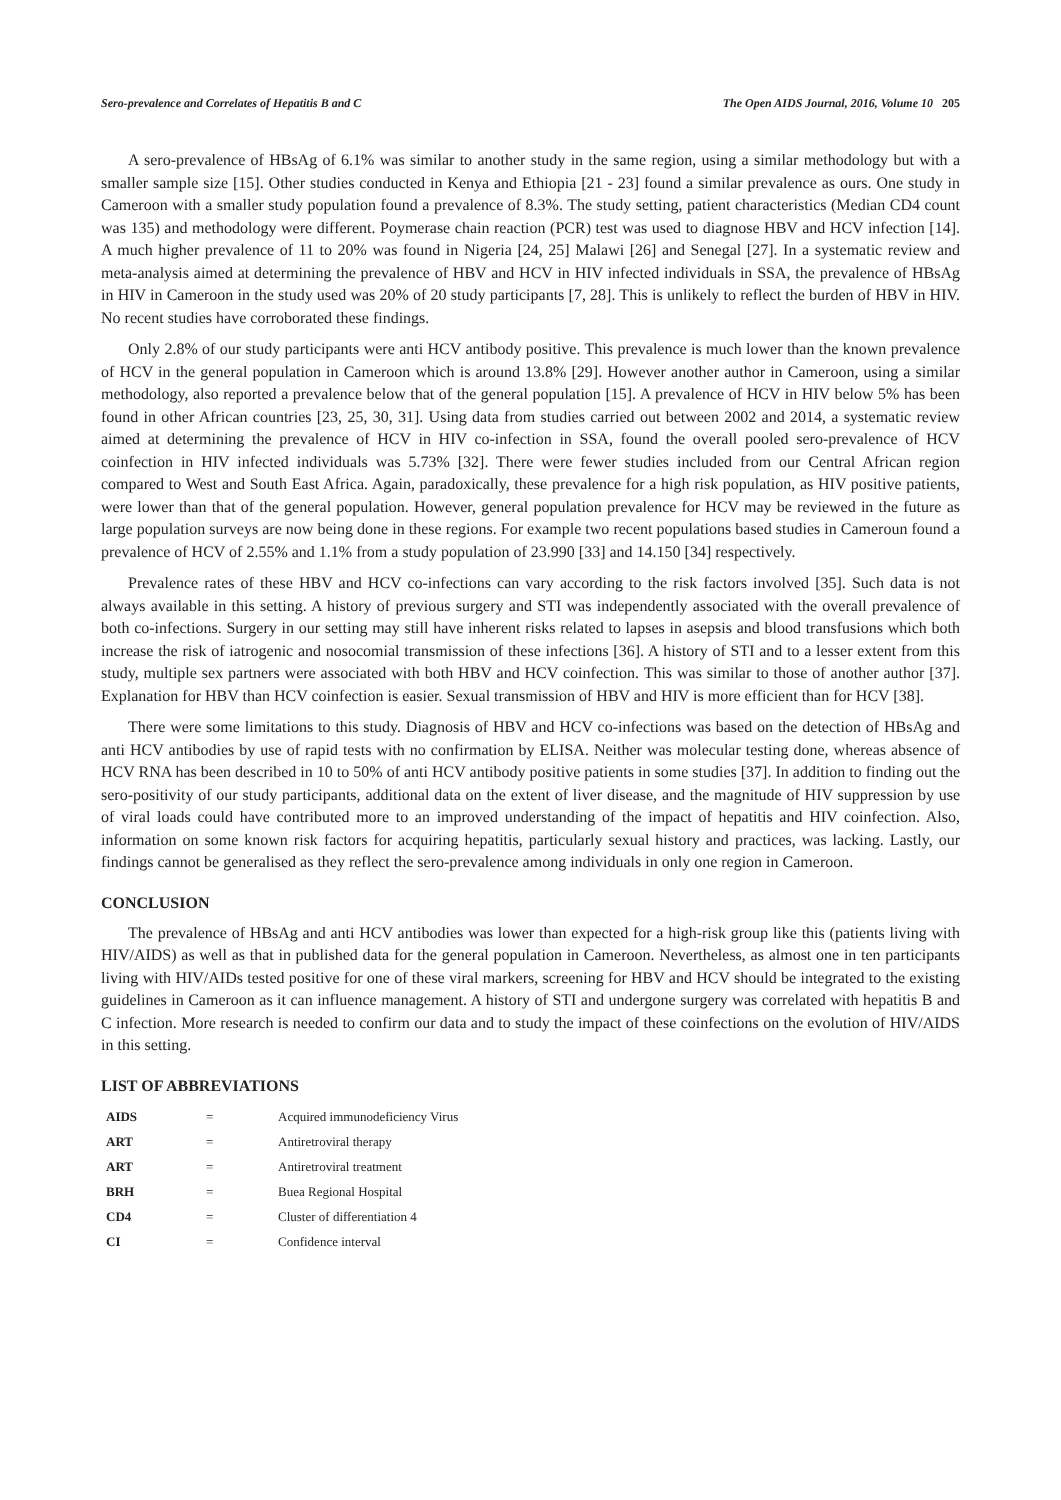Sero-prevalence and Correlates of Hepatitis B and C The Open AIDS Journal, 2016, Volume 10 205
A sero-prevalence of HBsAg of 6.1% was similar to another study in the same region, using a similar methodology but with a smaller sample size [15]. Other studies conducted in Kenya and Ethiopia [21 - 23] found a similar prevalence as ours. One study in Cameroon with a smaller study population found a prevalence of 8.3%. The study setting, patient characteristics (Median CD4 count was 135) and methodology were different. Poymerase chain reaction (PCR) test was used to diagnose HBV and HCV infection [14]. A much higher prevalence of 11 to 20% was found in Nigeria [24, 25] Malawi [26] and Senegal [27]. In a systematic review and meta-analysis aimed at determining the prevalence of HBV and HCV in HIV infected individuals in SSA, the prevalence of HBsAg in HIV in Cameroon in the study used was 20% of 20 study participants [7, 28]. This is unlikely to reflect the burden of HBV in HIV. No recent studies have corroborated these findings.
Only 2.8% of our study participants were anti HCV antibody positive. This prevalence is much lower than the known prevalence of HCV in the general population in Cameroon which is around 13.8% [29]. However another author in Cameroon, using a similar methodology, also reported a prevalence below that of the general population [15]. A prevalence of HCV in HIV below 5% has been found in other African countries [23, 25, 30, 31]. Using data from studies carried out between 2002 and 2014, a systematic review aimed at determining the prevalence of HCV in HIV co-infection in SSA, found the overall pooled sero-prevalence of HCV coinfection in HIV infected individuals was 5.73% [32]. There were fewer studies included from our Central African region compared to West and South East Africa. Again, paradoxically, these prevalence for a high risk population, as HIV positive patients, were lower than that of the general population. However, general population prevalence for HCV may be reviewed in the future as large population surveys are now being done in these regions. For example two recent populations based studies in Cameroun found a prevalence of HCV of 2.55% and 1.1% from a study population of 23.990 [33] and 14.150 [34] respectively.
Prevalence rates of these HBV and HCV co-infections can vary according to the risk factors involved [35]. Such data is not always available in this setting. A history of previous surgery and STI was independently associated with the overall prevalence of both co-infections. Surgery in our setting may still have inherent risks related to lapses in asepsis and blood transfusions which both increase the risk of iatrogenic and nosocomial transmission of these infections [36]. A history of STI and to a lesser extent from this study, multiple sex partners were associated with both HBV and HCV coinfection. This was similar to those of another author [37]. Explanation for HBV than HCV coinfection is easier. Sexual transmission of HBV and HIV is more efficient than for HCV [38].
There were some limitations to this study. Diagnosis of HBV and HCV co-infections was based on the detection of HBsAg and anti HCV antibodies by use of rapid tests with no confirmation by ELISA. Neither was molecular testing done, whereas absence of HCV RNA has been described in 10 to 50% of anti HCV antibody positive patients in some studies [37]. In addition to finding out the sero-positivity of our study participants, additional data on the extent of liver disease, and the magnitude of HIV suppression by use of viral loads could have contributed more to an improved understanding of the impact of hepatitis and HIV coinfection. Also, information on some known risk factors for acquiring hepatitis, particularly sexual history and practices, was lacking. Lastly, our findings cannot be generalised as they reflect the sero-prevalence among individuals in only one region in Cameroon.
CONCLUSION
The prevalence of HBsAg and anti HCV antibodies was lower than expected for a high-risk group like this (patients living with HIV/AIDS) as well as that in published data for the general population in Cameroon. Nevertheless, as almost one in ten participants living with HIV/AIDs tested positive for one of these viral markers, screening for HBV and HCV should be integrated to the existing guidelines in Cameroon as it can influence management. A history of STI and undergone surgery was correlated with hepatitis B and C infection. More research is needed to confirm our data and to study the impact of these coinfections on the evolution of HIV/AIDS in this setting.
LIST OF ABBREVIATIONS
| AIDS | = | Acquired immunodeficiency Virus |
| ART | = | Antiretroviral therapy |
| ART | = | Antiretroviral treatment |
| BRH | = | Buea Regional Hospital |
| CD4 | = | Cluster of differentiation 4 |
| CI | = | Confidence interval |